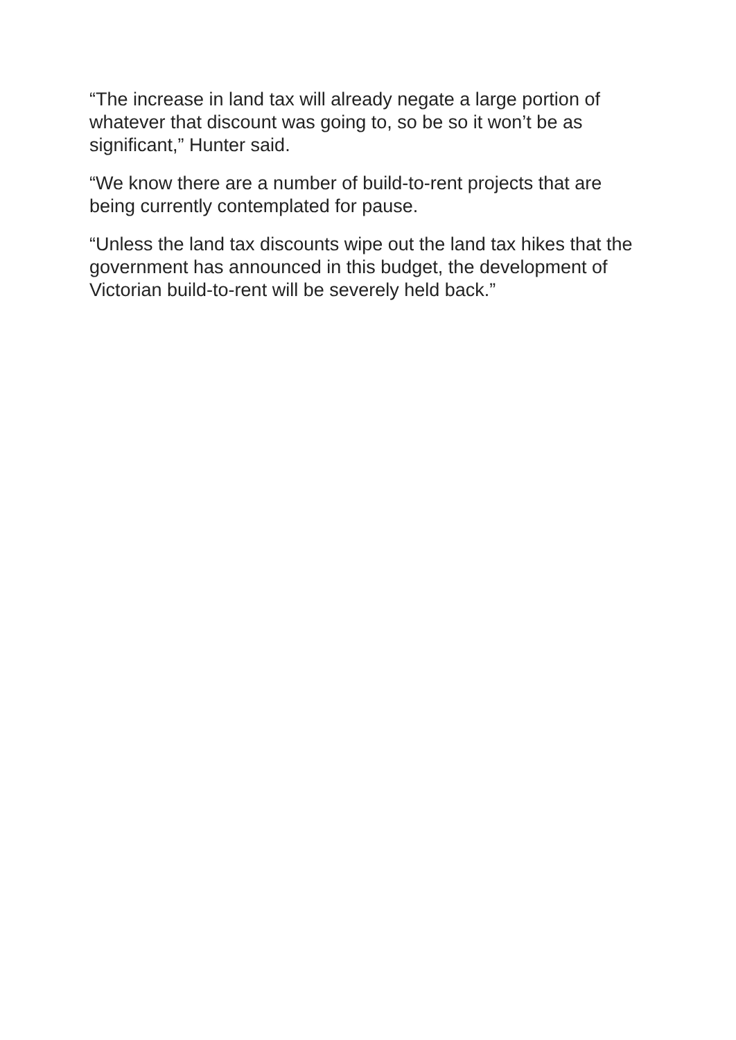“The increase in land tax will already negate a large portion of whatever that discount was going to, so be so it won’t be as significant,” Hunter said.
“We know there are a number of build-to-rent projects that are being currently contemplated for pause.
“Unless the land tax discounts wipe out the land tax hikes that the government has announced in this budget, the development of Victorian build-to-rent will be severely held back.”